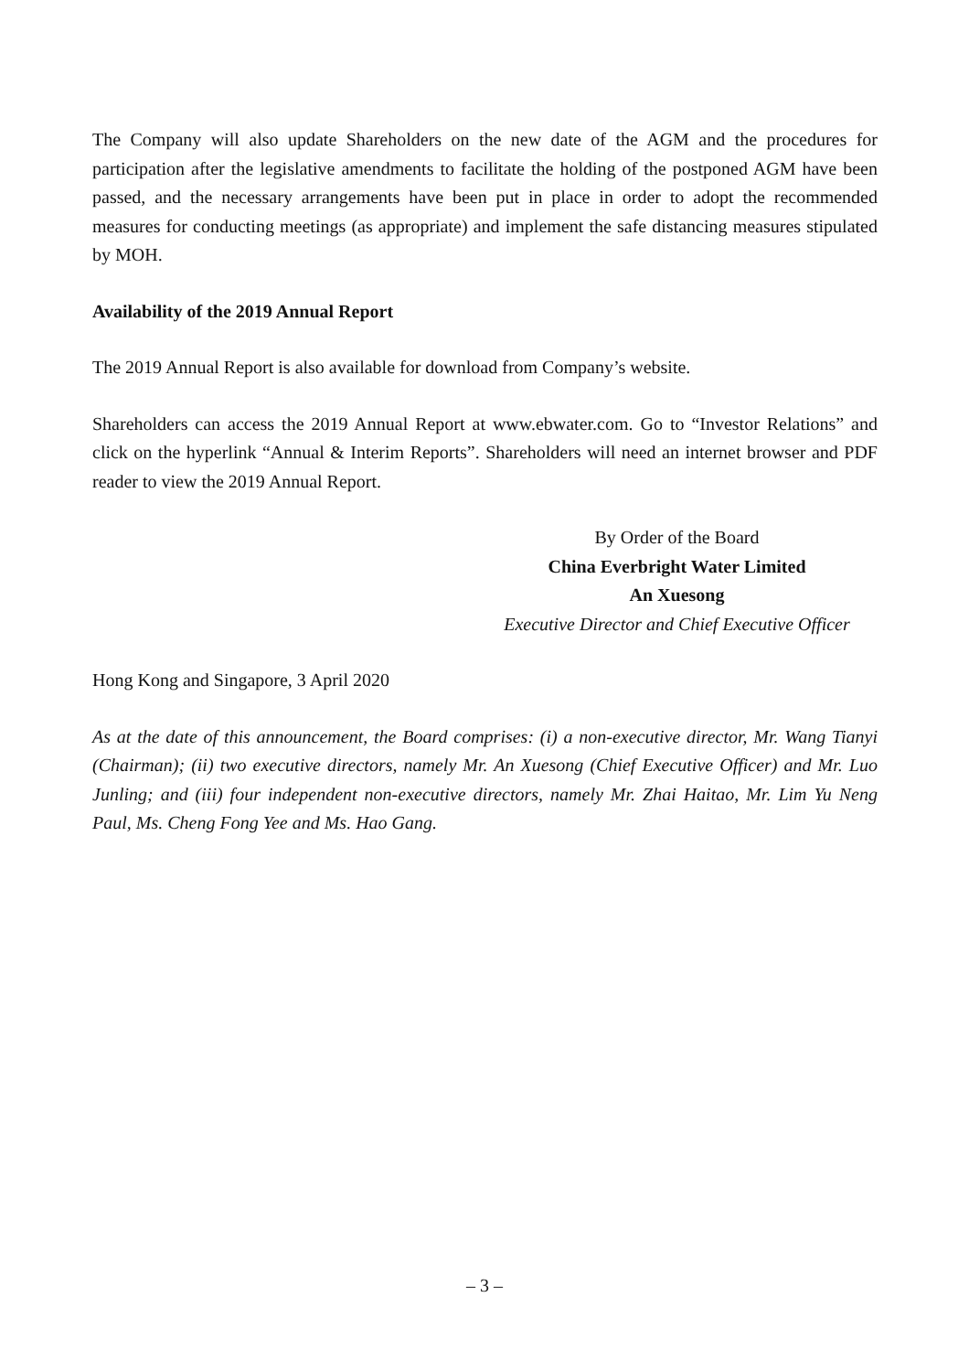The Company will also update Shareholders on the new date of the AGM and the procedures for participation after the legislative amendments to facilitate the holding of the postponed AGM have been passed, and the necessary arrangements have been put in place in order to adopt the recommended measures for conducting meetings (as appropriate) and implement the safe distancing measures stipulated by MOH.
Availability of the 2019 Annual Report
The 2019 Annual Report is also available for download from Company’s website.
Shareholders can access the 2019 Annual Report at www.ebwater.com. Go to “Investor Relations” and click on the hyperlink “Annual & Interim Reports”. Shareholders will need an internet browser and PDF reader to view the 2019 Annual Report.
By Order of the Board
China Everbright Water Limited
An Xuesong
Executive Director and Chief Executive Officer
Hong Kong and Singapore, 3 April 2020
As at the date of this announcement, the Board comprises: (i) a non-executive director, Mr. Wang Tianyi (Chairman); (ii) two executive directors, namely Mr. An Xuesong (Chief Executive Officer) and Mr. Luo Junling; and (iii) four independent non-executive directors, namely Mr. Zhai Haitao, Mr. Lim Yu Neng Paul, Ms. Cheng Fong Yee and Ms. Hao Gang.
– 3 –